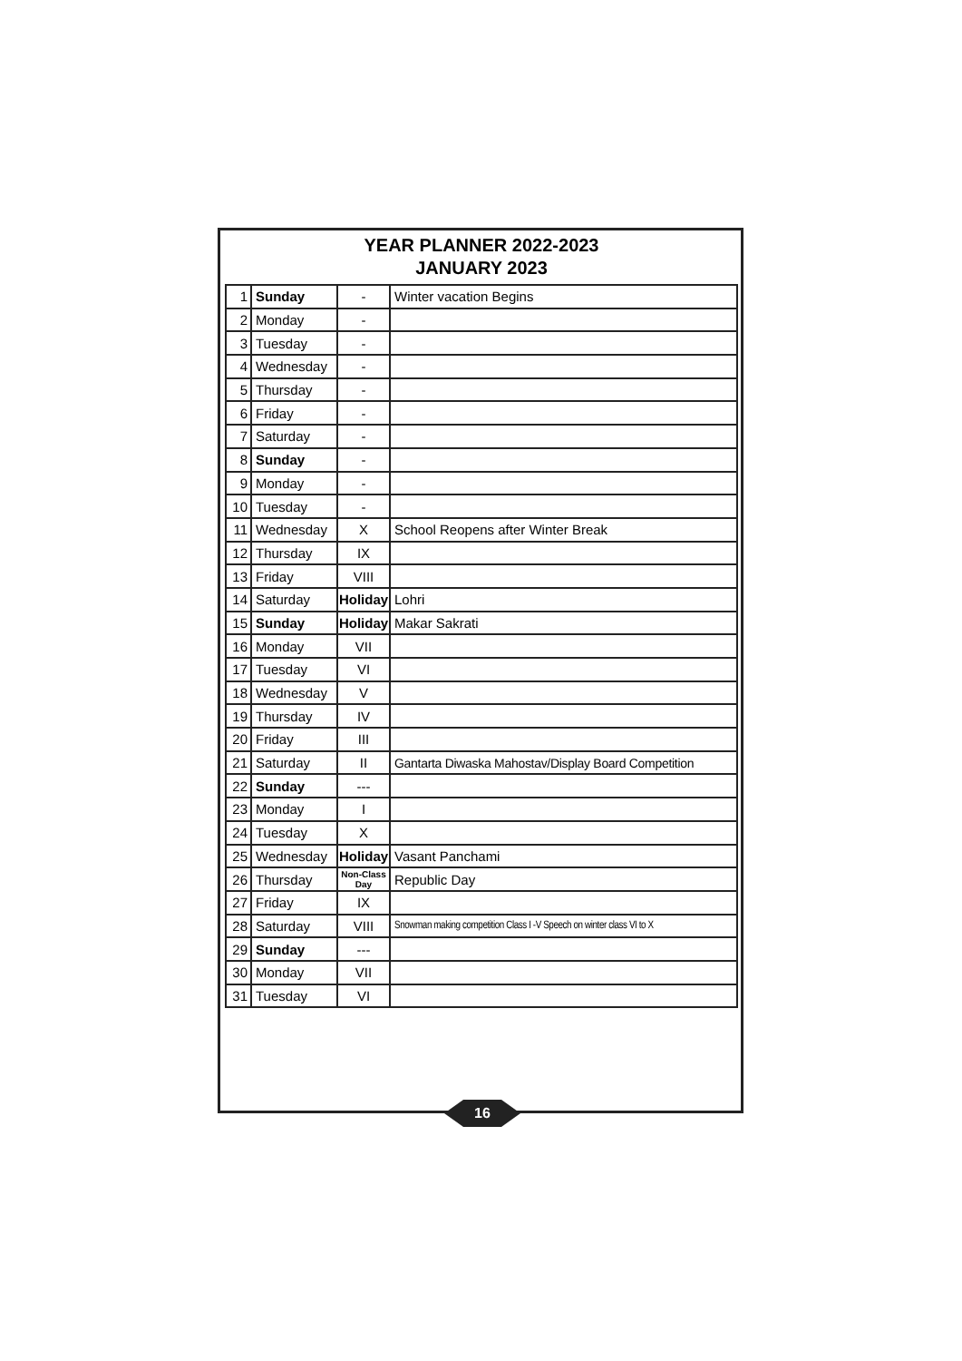YEAR PLANNER 2022-2023
JANUARY 2023
| 1 | Sunday | - | Winter vacation Begins |
| 2 | Monday | - | |
| 3 | Tuesday | - | |
| 4 | Wednesday | - | |
| 5 | Thursday | - | |
| 6 | Friday | - | |
| 7 | Saturday | - | |
| 8 | Sunday | - | |
| 9 | Monday | - | |
| 10 | Tuesday | - | |
| 11 | Wednesday | X | School Reopens after Winter Break |
| 12 | Thursday | IX | |
| 13 | Friday | VIII | |
| 14 | Saturday | Holiday | Lohri |
| 15 | Sunday | Holiday | Makar Sakrati |
| 16 | Monday | VII | |
| 17 | Tuesday | VI | |
| 18 | Wednesday | V | |
| 19 | Thursday | IV | |
| 20 | Friday | III | |
| 21 | Saturday | II | Gantarta Diwaska Mahostav/Display Board Competition |
| 22 | Sunday | --- | |
| 23 | Monday | I | |
| 24 | Tuesday | X | |
| 25 | Wednesday | Holiday | Vasant Panchami |
| 26 | Thursday | Non-Class Day | Republic Day |
| 27 | Friday | IX | |
| 28 | Saturday | VIII | Snowman making competition Class I -V Speech on winter class VI to X |
| 29 | Sunday | --- | |
| 30 | Monday | VII | |
| 31 | Tuesday | VI | |
16